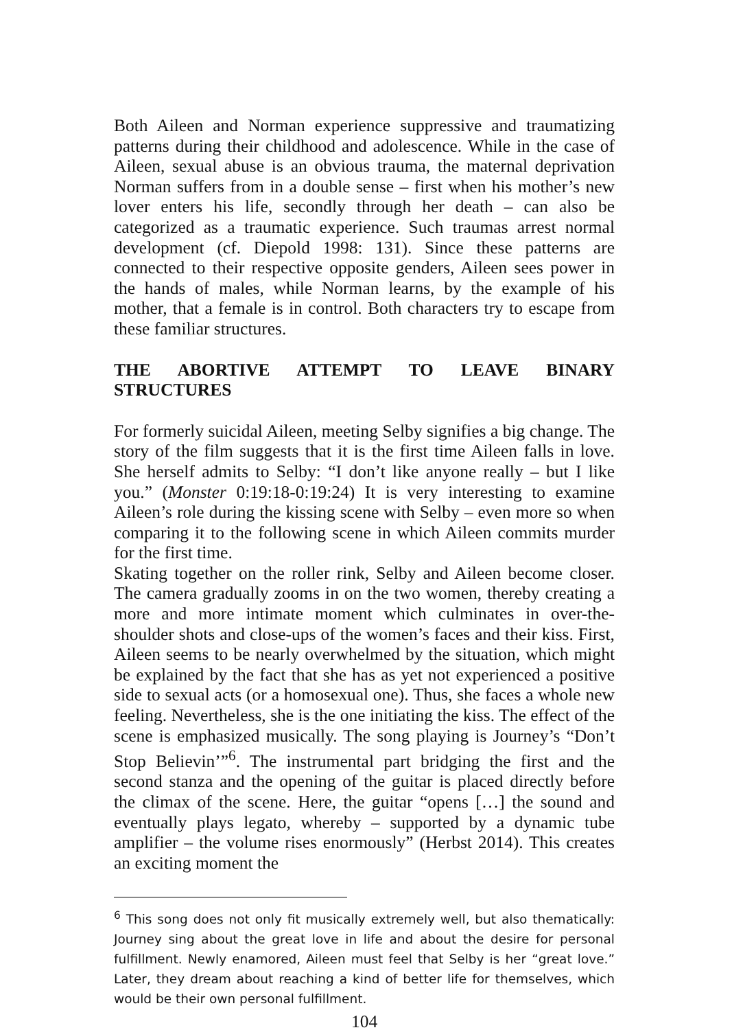Both Aileen and Norman experience suppressive and traumatizing patterns during their childhood and adolescence. While in the case of Aileen, sexual abuse is an obvious trauma, the maternal deprivation Norman suffers from in a double sense – first when his mother’s new lover enters his life, secondly through her death – can also be categorized as a traumatic experience. Such traumas arrest normal development (cf. Diepold 1998: 131). Since these patterns are connected to their respective opposite genders, Aileen sees power in the hands of males, while Norman learns, by the example of his mother, that a female is in control. Both characters try to escape from these familiar structures.
THE ABORTIVE ATTEMPT TO LEAVE BINARY STRUCTURES
For formerly suicidal Aileen, meeting Selby signifies a big change. The story of the film suggests that it is the first time Aileen falls in love. She herself admits to Selby: “I don’t like anyone really – but I like you.” (Monster 0:19:18-0:19:24) It is very interesting to examine Aileen’s role during the kissing scene with Selby – even more so when comparing it to the following scene in which Aileen commits murder for the first time.
Skating together on the roller rink, Selby and Aileen become closer. The camera gradually zooms in on the two women, thereby creating a more and more intimate moment which culminates in over-the-shoulder shots and close-ups of the women’s faces and their kiss. First, Aileen seems to be nearly overwhelmed by the situation, which might be explained by the fact that she has as yet not experienced a positive side to sexual acts (or a homosexual one). Thus, she faces a whole new feeling. Nevertheless, she is the one initiating the kiss. The effect of the scene is emphasized musically. The song playing is Journey’s “Don’t Stop Believin’”<sup>6</sup>. The instrumental part bridging the first and the second stanza and the opening of the guitar is placed directly before the climax of the scene. Here, the guitar “opens […] the sound and eventually plays legato, whereby – supported by a dynamic tube amplifier – the volume rises enormously” (Herbst 2014). This creates an exciting moment the
<sup>6</sup> This song does not only fit musically extremely well, but also thematically: Journey sing about the great love in life and about the desire for personal fulfillment. Newly enamored, Aileen must feel that Selby is her “great love.” Later, they dream about reaching a kind of better life for themselves, which would be their own personal fulfillment.
104